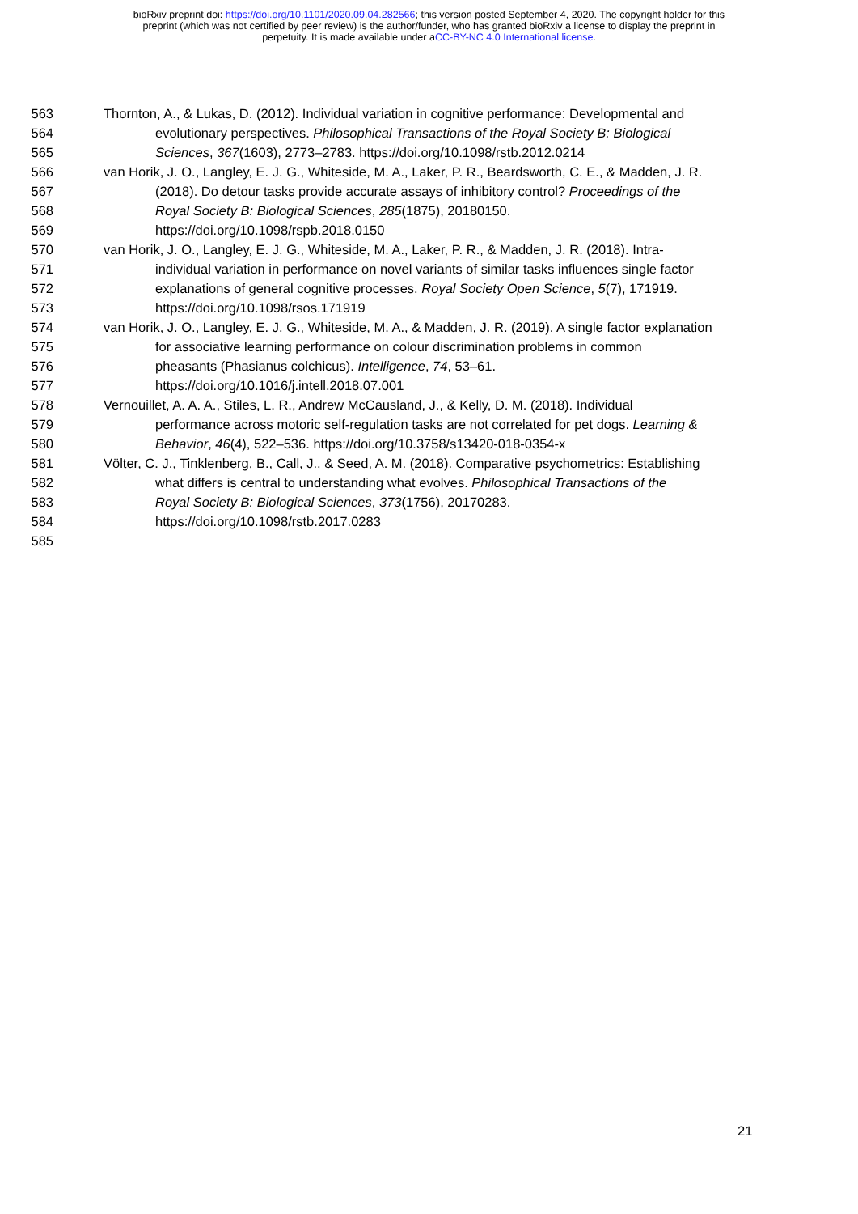bioRxiv preprint doi: https://doi.org/10.1101/2020.09.04.282566; this version posted September 4, 2020. The copyright holder for this
preprint (which was not certified by peer review) is the author/funder, who has granted bioRxiv a license to display the preprint in
perpetuity. It is made available under aCC-BY-NC 4.0 International license.
563 Thornton, A., & Lukas, D. (2012). Individual variation in cognitive performance: Developmental and
564 evolutionary perspectives. Philosophical Transactions of the Royal Society B: Biological
565 Sciences, 367(1603), 2773–2783. https://doi.org/10.1098/rstb.2012.0214
566 van Horik, J. O., Langley, E. J. G., Whiteside, M. A., Laker, P. R., Beardsworth, C. E., & Madden, J. R.
567 (2018). Do detour tasks provide accurate assays of inhibitory control? Proceedings of the
568 Royal Society B: Biological Sciences, 285(1875), 20180150.
569 https://doi.org/10.1098/rspb.2018.0150
570 van Horik, J. O., Langley, E. J. G., Whiteside, M. A., Laker, P. R., & Madden, J. R. (2018). Intra-
571 individual variation in performance on novel variants of similar tasks influences single factor
572 explanations of general cognitive processes. Royal Society Open Science, 5(7), 171919.
573 https://doi.org/10.1098/rsos.171919
574 van Horik, J. O., Langley, E. J. G., Whiteside, M. A., & Madden, J. R. (2019). A single factor explanation
575 for associative learning performance on colour discrimination problems in common
576 pheasants (Phasianus colchicus). Intelligence, 74, 53–61.
577 https://doi.org/10.1016/j.intell.2018.07.001
578 Vernouillet, A. A. A., Stiles, L. R., Andrew McCausland, J., & Kelly, D. M. (2018). Individual
579 performance across motoric self-regulation tasks are not correlated for pet dogs. Learning &
580 Behavior, 46(4), 522–536. https://doi.org/10.3758/s13420-018-0354-x
581 Völter, C. J., Tinklenberg, B., Call, J., & Seed, A. M. (2018). Comparative psychometrics: Establishing
582 what differs is central to understanding what evolves. Philosophical Transactions of the
583 Royal Society B: Biological Sciences, 373(1756), 20170283.
584 https://doi.org/10.1098/rstb.2017.0283
585
21